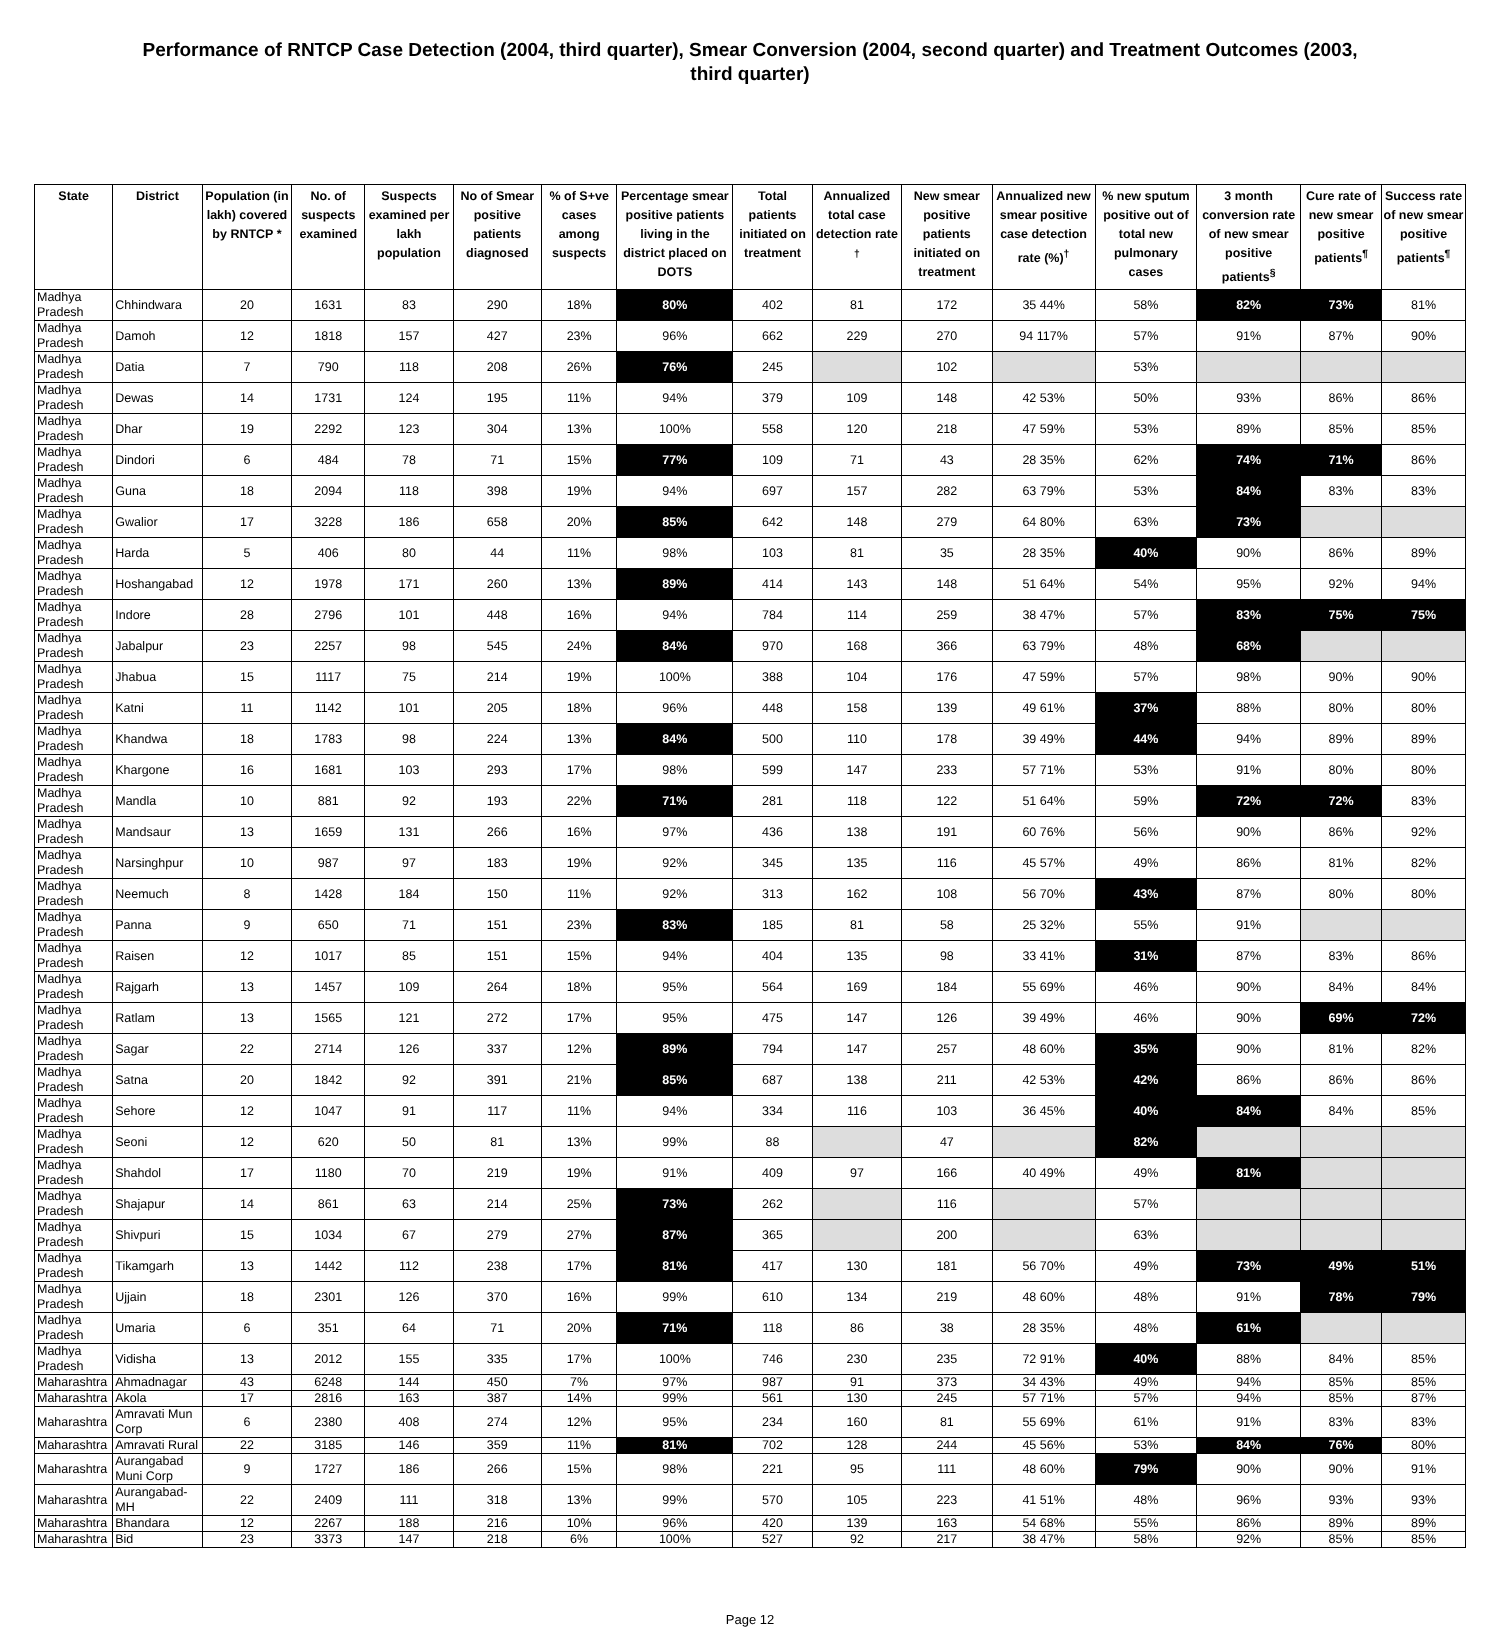Performance of RNTCP Case Detection (2004, third quarter), Smear Conversion (2004, second quarter) and Treatment Outcomes (2003, third quarter)
| State | District | Population (in lakh) covered by RNTCP * | No. of suspects examined | Suspects examined per lakh population | No of Smear positive patients diagnosed | % of S+ve cases among suspects | Percentage smear positive patients living in the district placed on DOTS | Total patients initiated on treatment | Annualized total case detection rate <sup>†</sup> | New smear positive patients initiated on treatment | Annualized new smear positive case detection rate (%)<sup>†</sup> | % new sputum positive out of total new pulmonary cases | 3 month conversion rate of new smear positive patients<sup>§</sup> | Cure rate of new smear positive patients<sup>¶</sup> | Success rate of new smear positive patients<sup>¶</sup> |
| --- | --- | --- | --- | --- | --- | --- | --- | --- | --- | --- | --- | --- | --- | --- | --- |
| Madhya Pradesh | Chhindwara | 20 | 1631 | 83 | 290 | 18% | 80% | 402 | 81 | 172 | 35 44% | 58% | 82% | 73% | 81% |
| Madhya Pradesh | Damoh | 12 | 1818 | 157 | 427 | 23% | 96% | 662 | 229 | 270 | 94 117% | 57% | 91% | 87% | 90% |
| Madhya Pradesh | Datia | 7 | 790 | 118 | 208 | 26% | 76% | 245 | | 102 | | 53% | | | |
| Madhya Pradesh | Dewas | 14 | 1731 | 124 | 195 | 11% | 94% | 379 | 109 | 148 | 42 53% | 50% | 93% | 86% | 86% |
| Madhya Pradesh | Dhar | 19 | 2292 | 123 | 304 | 13% | 100% | 558 | 120 | 218 | 47 59% | 53% | 89% | 85% | 85% |
| Madhya Pradesh | Dindori | 6 | 484 | 78 | 71 | 15% | 77% | 109 | 71 | 43 | 28 35% | 62% | 74% | 71% | 86% |
| Madhya Pradesh | Guna | 18 | 2094 | 118 | 398 | 19% | 94% | 697 | 157 | 282 | 63 79% | 53% | 84% | 83% | 83% |
| Madhya Pradesh | Gwalior | 17 | 3228 | 186 | 658 | 20% | 85% | 642 | 148 | 279 | 64 80% | 63% | 73% | | |
| Madhya Pradesh | Harda | 5 | 406 | 80 | 44 | 11% | 98% | 103 | 81 | 35 | 28 35% | 40% | 90% | 86% | 89% |
| Madhya Pradesh | Hoshangabad | 12 | 1978 | 171 | 260 | 13% | 89% | 414 | 143 | 148 | 51 64% | 54% | 95% | 92% | 94% |
| Madhya Pradesh | Indore | 28 | 2796 | 101 | 448 | 16% | 94% | 784 | 114 | 259 | 38 47% | 57% | 83% | 75% | 75% |
| Madhya Pradesh | Jabalpur | 23 | 2257 | 98 | 545 | 24% | 84% | 970 | 168 | 366 | 63 79% | 48% | 68% | | |
| Madhya Pradesh | Jhabua | 15 | 1117 | 75 | 214 | 19% | 100% | 388 | 104 | 176 | 47 59% | 57% | 98% | 90% | 90% |
| Madhya Pradesh | Katni | 11 | 1142 | 101 | 205 | 18% | 96% | 448 | 158 | 139 | 49 61% | 37% | 88% | 80% | 80% |
| Madhya Pradesh | Khandwa | 18 | 1783 | 98 | 224 | 13% | 84% | 500 | 110 | 178 | 39 49% | 44% | 94% | 89% | 89% |
| Madhya Pradesh | Khargone | 16 | 1681 | 103 | 293 | 17% | 98% | 599 | 147 | 233 | 57 71% | 53% | 91% | 80% | 80% |
| Madhya Pradesh | Mandla | 10 | 881 | 92 | 193 | 22% | 71% | 281 | 118 | 122 | 51 64% | 59% | 72% | 72% | 83% |
| Madhya Pradesh | Mandsaur | 13 | 1659 | 131 | 266 | 16% | 97% | 436 | 138 | 191 | 60 76% | 56% | 90% | 86% | 92% |
| Madhya Pradesh | Narsinghpur | 10 | 987 | 97 | 183 | 19% | 92% | 345 | 135 | 116 | 45 57% | 49% | 86% | 81% | 82% |
| Madhya Pradesh | Neemuch | 8 | 1428 | 184 | 150 | 11% | 92% | 313 | 162 | 108 | 56 70% | 43% | 87% | 80% | 80% |
| Madhya Pradesh | Panna | 9 | 650 | 71 | 151 | 23% | 83% | 185 | 81 | 58 | 25 32% | 55% | 91% | | |
| Madhya Pradesh | Raisen | 12 | 1017 | 85 | 151 | 15% | 94% | 404 | 135 | 98 | 33 41% | 31% | 87% | 83% | 86% |
| Madhya Pradesh | Rajgarh | 13 | 1457 | 109 | 264 | 18% | 95% | 564 | 169 | 184 | 55 69% | 46% | 90% | 84% | 84% |
| Madhya Pradesh | Ratlam | 13 | 1565 | 121 | 272 | 17% | 95% | 475 | 147 | 126 | 39 49% | 46% | 90% | 69% | 72% |
| Madhya Pradesh | Sagar | 22 | 2714 | 126 | 337 | 12% | 89% | 794 | 147 | 257 | 48 60% | 35% | 90% | 81% | 82% |
| Madhya Pradesh | Satna | 20 | 1842 | 92 | 391 | 21% | 85% | 687 | 138 | 211 | 42 53% | 42% | 86% | 86% | 86% |
| Madhya Pradesh | Sehore | 12 | 1047 | 91 | 117 | 11% | 94% | 334 | 116 | 103 | 36 45% | 40% | 84% | 84% | 85% |
| Madhya Pradesh | Seoni | 12 | 620 | 50 | 81 | 13% | 99% | 88 | | 47 | | 82% | | | |
| Madhya Pradesh | Shahdol | 17 | 1180 | 70 | 219 | 19% | 91% | 409 | 97 | 166 | 40 49% | 49% | 81% | | |
| Madhya Pradesh | Shajapur | 14 | 861 | 63 | 214 | 25% | 73% | 262 | | 116 | | 57% | | | |
| Madhya Pradesh | Shivpuri | 15 | 1034 | 67 | 279 | 27% | 87% | 365 | | 200 | | 63% | | | |
| Madhya Pradesh | Tikamgarh | 13 | 1442 | 112 | 238 | 17% | 81% | 417 | 130 | 181 | 56 70% | 49% | 73% | 49% | 51% |
| Madhya Pradesh | Ujjain | 18 | 2301 | 126 | 370 | 16% | 99% | 610 | 134 | 219 | 48 60% | 48% | 91% | 78% | 79% |
| Madhya Pradesh | Umaria | 6 | 351 | 64 | 71 | 20% | 71% | 118 | 86 | 38 | 28 35% | 48% | 61% | | |
| Madhya Pradesh | Vidisha | 13 | 2012 | 155 | 335 | 17% | 100% | 746 | 230 | 235 | 72 91% | 40% | 88% | 84% | 85% |
| Maharashtra | Ahmadnagar | 43 | 6248 | 144 | 450 | 7% | 97% | 987 | 91 | 373 | 34 43% | 49% | 94% | 85% | 85% |
| Maharashtra | Akola | 17 | 2816 | 163 | 387 | 14% | 99% | 561 | 130 | 245 | 57 71% | 57% | 94% | 85% | 87% |
| Maharashtra | Amravati Mun Corp | 6 | 2380 | 408 | 274 | 12% | 95% | 234 | 160 | 81 | 55 69% | 61% | 91% | 83% | 83% |
| Maharashtra | Amravati Rural | 22 | 3185 | 146 | 359 | 11% | 81% | 702 | 128 | 244 | 45 56% | 53% | 84% | 76% | 80% |
| Maharashtra | Aurangabad Muni Corp | 9 | 1727 | 186 | 266 | 15% | 98% | 221 | 95 | 111 | 48 60% | 79% | 90% | 90% | 91% |
| Maharashtra | Aurangabad-MH | 22 | 2409 | 111 | 318 | 13% | 99% | 570 | 105 | 223 | 41 51% | 48% | 96% | 93% | 93% |
| Maharashtra | Bhandara | 12 | 2267 | 188 | 216 | 10% | 96% | 420 | 139 | 163 | 54 68% | 55% | 86% | 89% | 89% |
| Maharashtra | Bid | 23 | 3373 | 147 | 218 | 6% | 100% | 527 | 92 | 217 | 38 47% | 58% | 92% | 85% | 85% |
Page 12